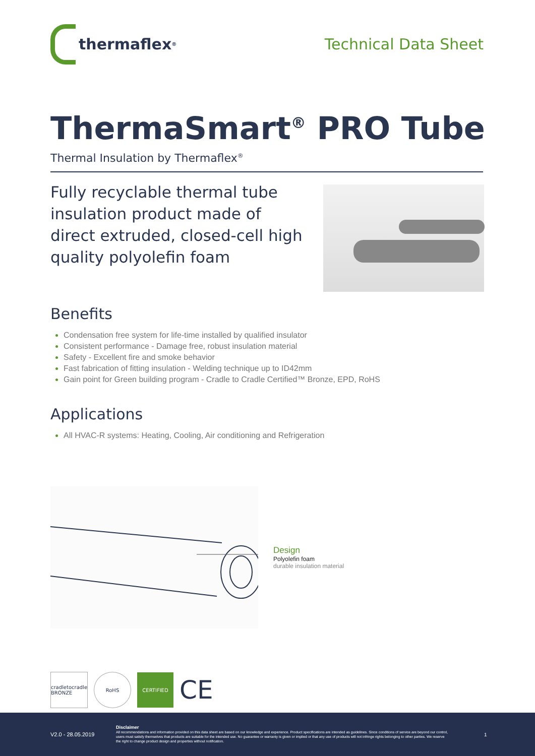thermaflex<sup>®</sup>
Technical Data Sheet
ThermaSmart<sup>®</sup> PRO Tube
Thermal Insulation by Thermaflex<sup>®</sup>
Fully recyclable thermal tube insulation product made of direct extruded, closed-cell high quality polyolefin foam
Benefits
Condensation free system for life-time installed by qualified insulator
Consistent performance - Damage free, robust insulation material
Safety - Excellent fire and smoke behavior
Fast fabrication of fitting insulation - Welding technique up to ID42mm
Gain point for Green building program - Cradle to Cradle Certified™ Bronze, EPD, RoHS
Applications
All HVAC-R systems: Heating, Cooling, Air conditioning and Refrigeration
Design
Polyolefin foam
durable insulation material
cradletocradle BRONZE
RoHS CERTIFIED
CE
V2.0 - 28.05.2019
Disclaimer
All recommendations and information provided on this data sheet are based on our knowledge and experience. Product specifications are intended as guidelines. Since conditions of service are beyond our control, users must satisfy themselves that products are suitable for the intended use. No guarantee or warranty is given or implied or that any use of products will not infringe rights belonging to other parties. We reserve the right to change product design and properties without notification.
1